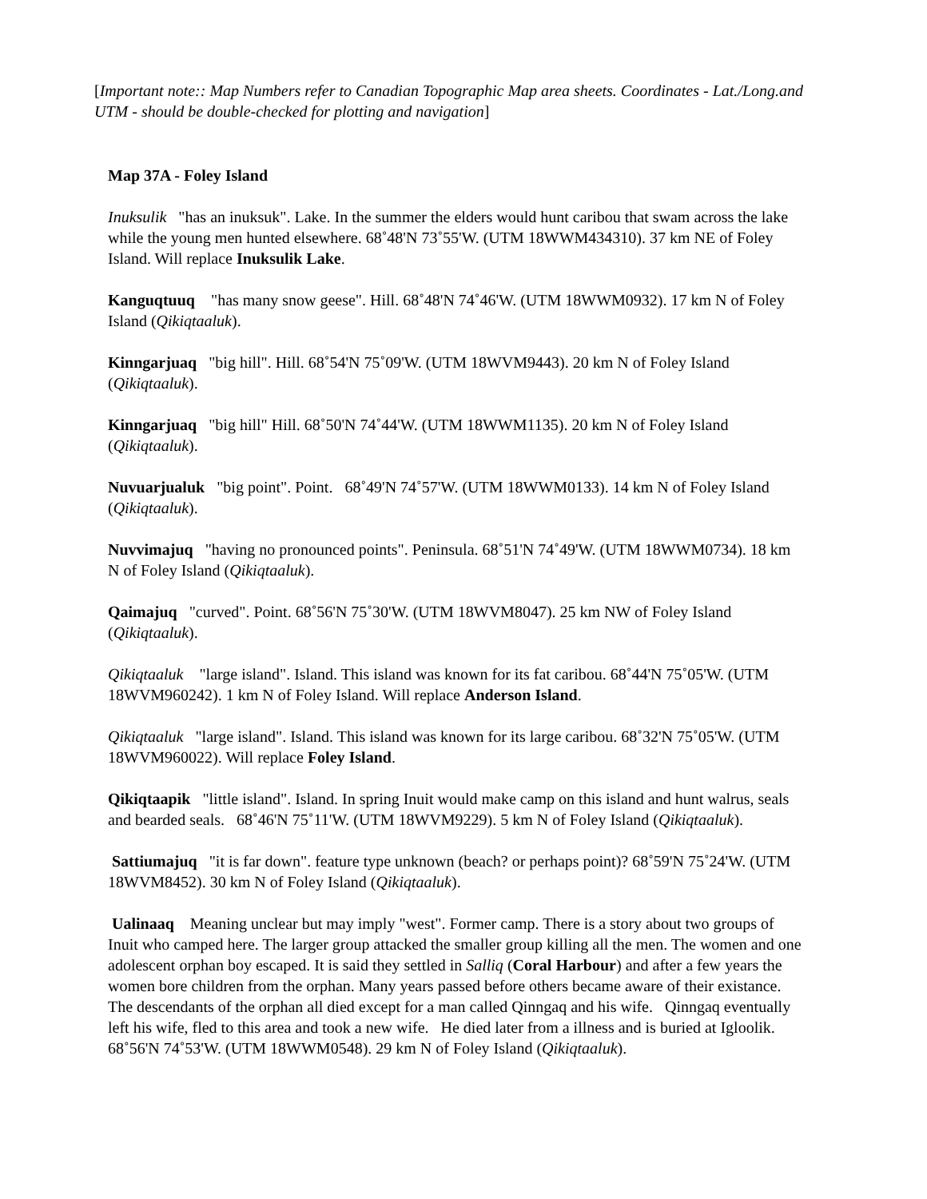[Important note:: Map Numbers refer to Canadian Topographic Map area sheets. Coordinates - Lat./Long.and UTM - should be double-checked for plotting and navigation]
Map 37A - Foley Island
Inuksulik "has an inuksuk". Lake. In the summer the elders would hunt caribou that swam across the lake while the young men hunted elsewhere. 68˚48'N 73˚55'W. (UTM 18WWM434310). 37 km NE of Foley Island. Will replace Inuksulik Lake.
Kanguqtuuq "has many snow geese". Hill. 68˚48'N 74˚46'W. (UTM 18WWM0932). 17 km N of Foley Island (Qikiqtaaluk).
Kinngarjuaq "big hill". Hill. 68˚54'N 75˚09'W. (UTM 18WVM9443). 20 km N of Foley Island (Qikiqtaaluk).
Kinngarjuaq "big hill" Hill. 68˚50'N 74˚44'W. (UTM 18WWM1135). 20 km N of Foley Island (Qikiqtaaluk).
Nuvuarjualuk "big point". Point. 68˚49'N 74˚57'W. (UTM 18WWM0133). 14 km N of Foley Island (Qikiqtaaluk).
Nuvvimajuq "having no pronounced points". Peninsula. 68˚51'N 74˚49'W. (UTM 18WWM0734). 18 km N of Foley Island (Qikiqtaaluk).
Qaimajuq "curved". Point. 68˚56'N 75˚30'W. (UTM 18WVM8047). 25 km NW of Foley Island (Qikiqtaaluk).
Qikiqtaaluk "large island". Island. This island was known for its fat caribou. 68˚44'N 75˚05'W. (UTM 18WVM960242). 1 km N of Foley Island. Will replace Anderson Island.
Qikiqtaaluk "large island". Island. This island was known for its large caribou. 68˚32'N 75˚05'W. (UTM 18WVM960022). Will replace Foley Island.
Qikiqtaapik "little island". Island. In spring Inuit would make camp on this island and hunt walrus, seals and bearded seals. 68˚46'N 75˚11'W. (UTM 18WVM9229). 5 km N of Foley Island (Qikiqtaaluk).
Sattiumajuq "it is far down". feature type unknown (beach? or perhaps point)? 68˚59'N 75˚24'W. (UTM 18WVM8452). 30 km N of Foley Island (Qikiqtaaluk).
Ualinaaq Meaning unclear but may imply "west". Former camp. There is a story about two groups of Inuit who camped here. The larger group attacked the smaller group killing all the men. The women and one adolescent orphan boy escaped. It is said they settled in Salliq (Coral Harbour) and after a few years the women bore children from the orphan. Many years passed before others became aware of their existance. The descendants of the orphan all died except for a man called Qinngaq and his wife. Qinngaq eventually left his wife, fled to this area and took a new wife. He died later from a illness and is buried at Igloolik. 68˚56'N 74˚53'W. (UTM 18WWM0548). 29 km N of Foley Island (Qikiqtaaluk).